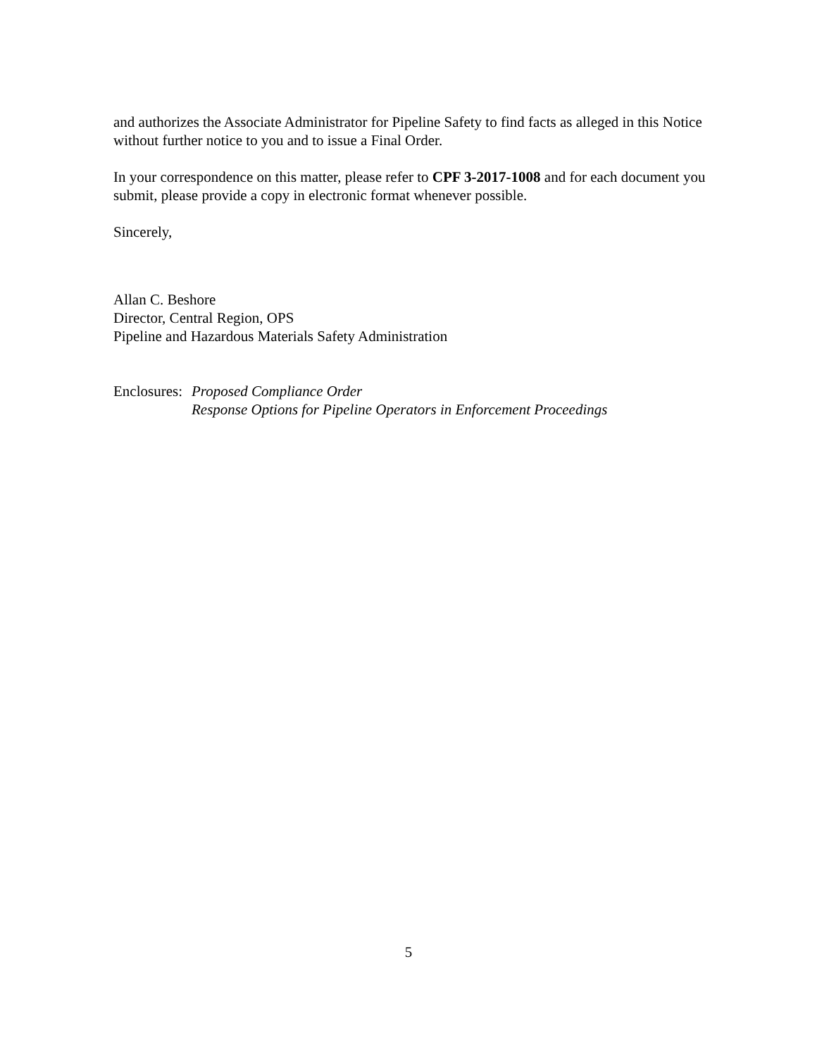and authorizes the Associate Administrator for Pipeline Safety to find facts as alleged in this Notice without further notice to you and to issue a Final Order.
In your correspondence on this matter, please refer to CPF 3-2017-1008 and for each document you submit, please provide a copy in electronic format whenever possible.
Sincerely,
Allan C. Beshore
Director, Central Region, OPS
Pipeline and Hazardous Materials Safety Administration
Enclosures:
Proposed Compliance Order
Response Options for Pipeline Operators in Enforcement Proceedings
5